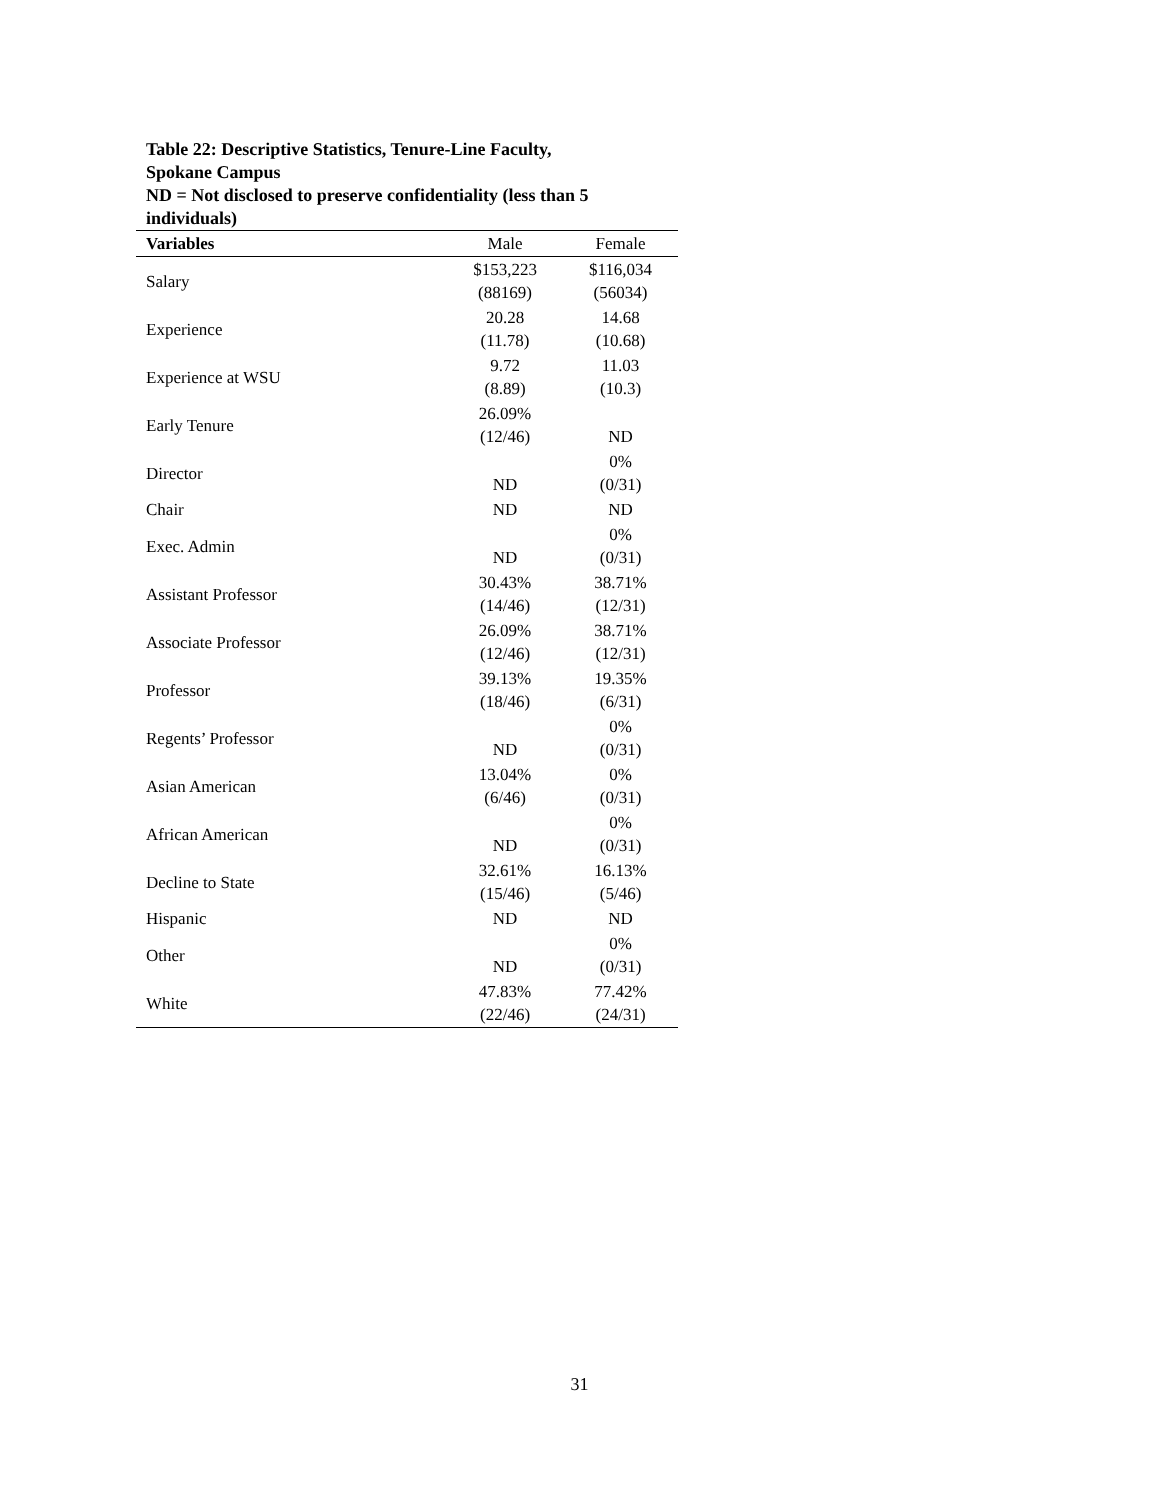Table 22: Descriptive Statistics, Tenure-Line Faculty,
Spokane Campus
ND = Not disclosed to preserve confidentiality (less than 5 individuals)
| Variables | Male | Female |
| --- | --- | --- |
| Salary | $153,223 (88169) | $116,034 (56034) |
| Experience | 20.28 (11.78) | 14.68 (10.68) |
| Experience at WSU | 9.72 (8.89) | 11.03 (10.3) |
| Early Tenure | 26.09% (12/46) | ND |
| Director | ND | 0% (0/31) |
| Chair | ND | ND |
| Exec. Admin | ND | 0% (0/31) |
| Assistant Professor | 30.43% (14/46) | 38.71% (12/31) |
| Associate Professor | 26.09% (12/46) | 38.71% (12/31) |
| Professor | 39.13% (18/46) | 19.35% (6/31) |
| Regents’ Professor | ND | 0% (0/31) |
| Asian American | 13.04% (6/46) | 0% (0/31) |
| African American | ND | 0% (0/31) |
| Decline to State | 32.61% (15/46) | 16.13% (5/46) |
| Hispanic | ND | ND |
| Other | ND | 0% (0/31) |
| White | 47.83% (22/46) | 77.42% (24/31) |
31